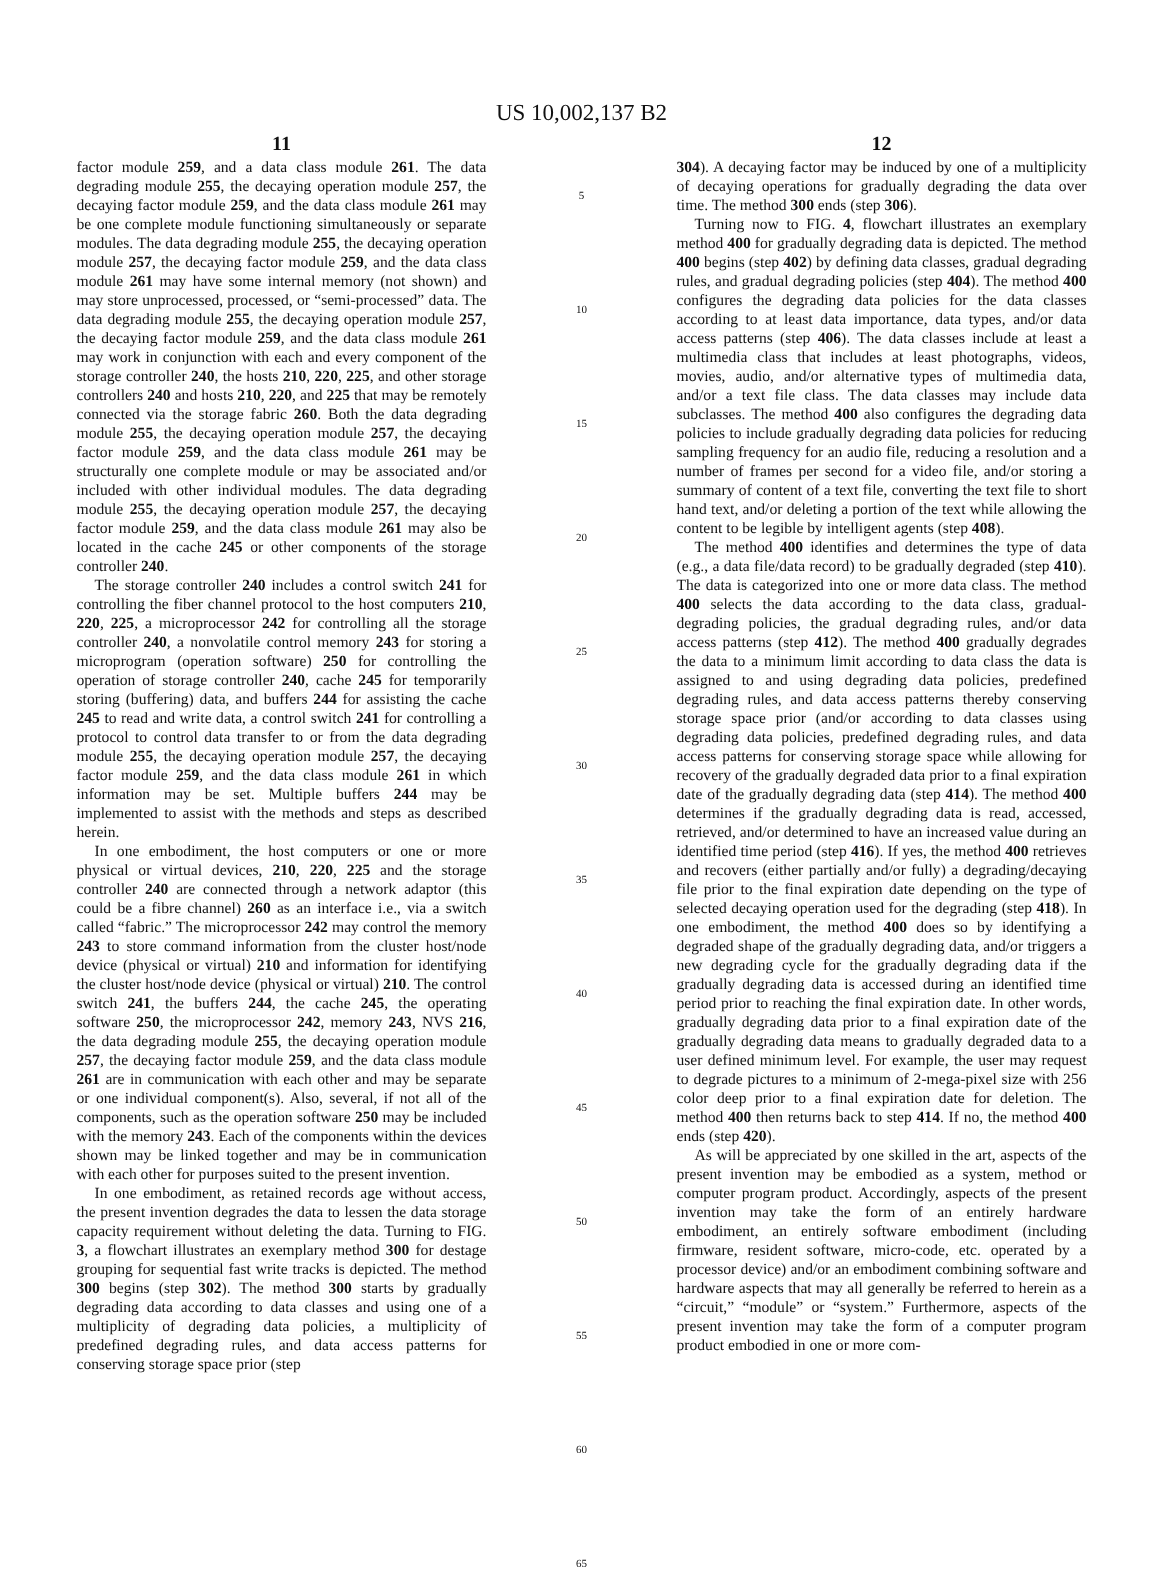US 10,002,137 B2
11
factor module 259, and a data class module 261. The data degrading module 255, the decaying operation module 257, the decaying factor module 259, and the data class module 261 may be one complete module functioning simultaneously or separate modules. The data degrading module 255, the decaying operation module 257, the decaying factor module 259, and the data class module 261 may have some internal memory (not shown) and may store unprocessed, processed, or “semi-processed” data. The data degrading module 255, the decaying operation module 257, the decaying factor module 259, and the data class module 261 may work in conjunction with each and every component of the storage controller 240, the hosts 210, 220, 225, and other storage controllers 240 and hosts 210, 220, and 225 that may be remotely connected via the storage fabric 260. Both the data degrading module 255, the decaying operation module 257, the decaying factor module 259, and the data class module 261 may be structurally one complete module or may be associated and/or included with other individual modules. The data degrading module 255, the decaying operation module 257, the decaying factor module 259, and the data class module 261 may also be located in the cache 245 or other components of the storage controller 240.
The storage controller 240 includes a control switch 241 for controlling the fiber channel protocol to the host computers 210, 220, 225, a microprocessor 242 for controlling all the storage controller 240, a nonvolatile control memory 243 for storing a microprogram (operation software) 250 for controlling the operation of storage controller 240, cache 245 for temporarily storing (buffering) data, and buffers 244 for assisting the cache 245 to read and write data, a control switch 241 for controlling a protocol to control data transfer to or from the data degrading module 255, the decaying operation module 257, the decaying factor module 259, and the data class module 261 in which information may be set. Multiple buffers 244 may be implemented to assist with the methods and steps as described herein.
In one embodiment, the host computers or one or more physical or virtual devices, 210, 220, 225 and the storage controller 240 are connected through a network adaptor (this could be a fibre channel) 260 as an interface i.e., via a switch called “fabric.” The microprocessor 242 may control the memory 243 to store command information from the cluster host/node device (physical or virtual) 210 and information for identifying the cluster host/node device (physical or virtual) 210. The control switch 241, the buffers 244, the cache 245, the operating software 250, the microprocessor 242, memory 243, NVS 216, the data degrading module 255, the decaying operation module 257, the decaying factor module 259, and the data class module 261 are in communication with each other and may be separate or one individual component(s). Also, several, if not all of the components, such as the operation software 250 may be included with the memory 243. Each of the components within the devices shown may be linked together and may be in communication with each other for purposes suited to the present invention.
In one embodiment, as retained records age without access, the present invention degrades the data to lessen the data storage capacity requirement without deleting the data. Turning to FIG. 3, a flowchart illustrates an exemplary method 300 for destage grouping for sequential fast write tracks is depicted. The method 300 begins (step 302). The method 300 starts by gradually degrading data according to data classes and using one of a multiplicity of degrading data policies, a multiplicity of predefined degrading rules, and data access patterns for conserving storage space prior (step
5
10
15
20
25
30
35
40
45
50
55
60
65
12
304). A decaying factor may be induced by one of a multiplicity of decaying operations for gradually degrading the data over time. The method 300 ends (step 306).
Turning now to FIG. 4, flowchart illustrates an exemplary method 400 for gradually degrading data is depicted. The method 400 begins (step 402) by defining data classes, gradual degrading rules, and gradual degrading policies (step 404). The method 400 configures the degrading data policies for the data classes according to at least data importance, data types, and/or data access patterns (step 406). The data classes include at least a multimedia class that includes at least photographs, videos, movies, audio, and/or alternative types of multimedia data, and/or a text file class. The data classes may include data subclasses. The method 400 also configures the degrading data policies to include gradually degrading data policies for reducing sampling frequency for an audio file, reducing a resolution and a number of frames per second for a video file, and/or storing a summary of content of a text file, converting the text file to short hand text, and/or deleting a portion of the text while allowing the content to be legible by intelligent agents (step 408).
The method 400 identifies and determines the type of data (e.g., a data file/data record) to be gradually degraded (step 410). The data is categorized into one or more data class. The method 400 selects the data according to the data class, gradual-degrading policies, the gradual degrading rules, and/or data access patterns (step 412). The method 400 gradually degrades the data to a minimum limit according to data class the data is assigned to and using degrading data policies, predefined degrading rules, and data access patterns thereby conserving storage space prior (and/or according to data classes using degrading data policies, predefined degrading rules, and data access patterns for conserving storage space while allowing for recovery of the gradually degraded data prior to a final expiration date of the gradually degrading data (step 414). The method 400 determines if the gradually degrading data is read, accessed, retrieved, and/or determined to have an increased value during an identified time period (step 416). If yes, the method 400 retrieves and recovers (either partially and/or fully) a degrading/decaying file prior to the final expiration date depending on the type of selected decaying operation used for the degrading (step 418). In one embodiment, the method 400 does so by identifying a degraded shape of the gradually degrading data, and/or triggers a new degrading cycle for the gradually degrading data if the gradually degrading data is accessed during an identified time period prior to reaching the final expiration date. In other words, gradually degrading data prior to a final expiration date of the gradually degrading data means to gradually degraded data to a user defined minimum level. For example, the user may request to degrade pictures to a minimum of 2-mega-pixel size with 256 color deep prior to a final expiration date for deletion. The method 400 then returns back to step 414. If no, the method 400 ends (step 420).
As will be appreciated by one skilled in the art, aspects of the present invention may be embodied as a system, method or computer program product. Accordingly, aspects of the present invention may take the form of an entirely hardware embodiment, an entirely software embodiment (including firmware, resident software, micro-code, etc. operated by a processor device) and/or an embodiment combining software and hardware aspects that may all generally be referred to herein as a “circuit,” “module” or “system.” Furthermore, aspects of the present invention may take the form of a computer program product embodied in one or more com-